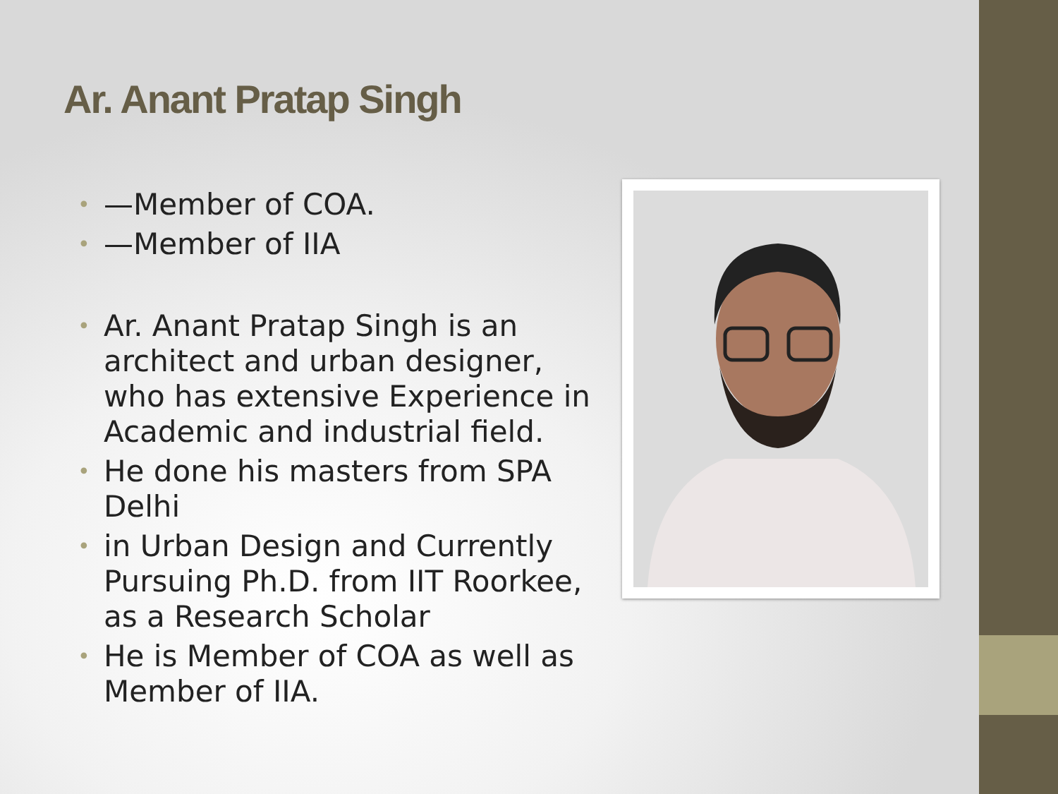Ar. Anant Pratap Singh
• —Member of COA.
• —Member of IIA
• Ar. Anant Pratap Singh is an architect and urban designer, who has extensive Experience in Academic and industrial field.
• He done his masters from SPA Delhi
• in Urban Design and Currently Pursuing Ph.D. from IIT Roorkee, as a Research Scholar
• He is Member of COA as well as Member of IIA.